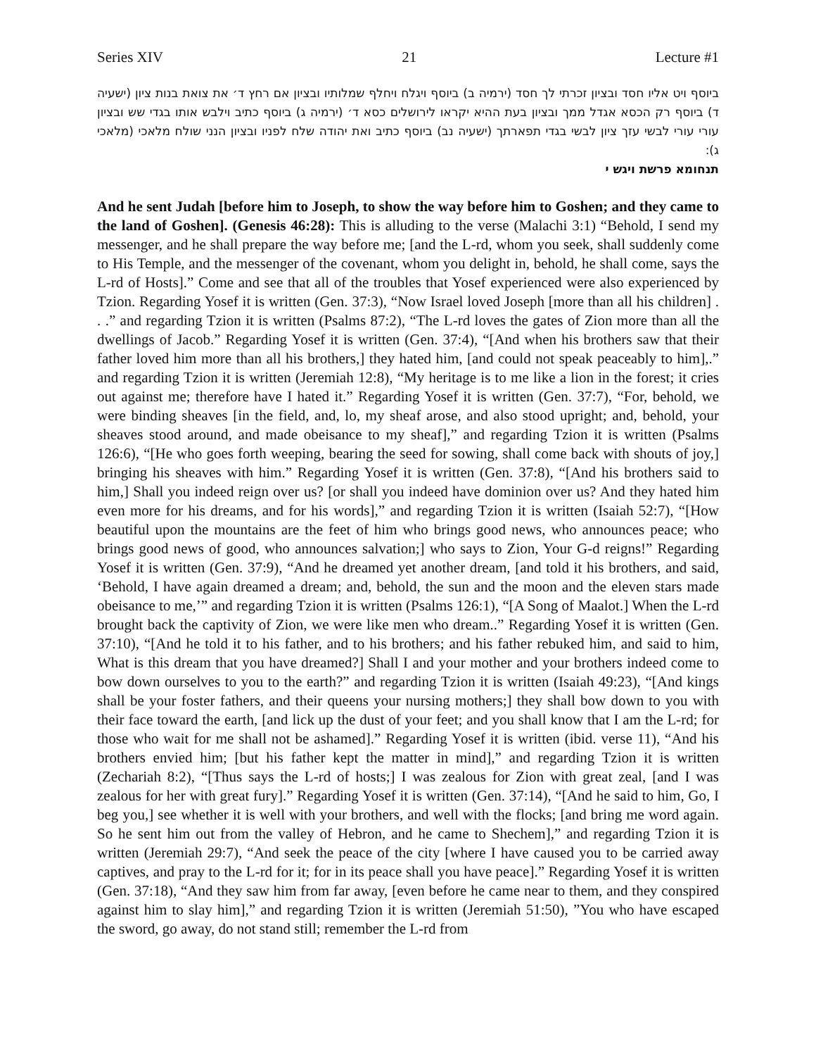Series XIV 21 Lecture #1
ביוסף ויט אליו חסד ובציון זכרתי לך חסד (ירמיה ב) ביוסף ויגלח ויחלף שמלותיו ובציון אם רחץ ד׳ את צואת בנות ציון (ישעיה ד) ביוסף רק הכסא אגדל ממך ובציון בעת ההיא יקראו לירושלים כסא ד׳ (ירמיה ג) ביוסף כתיב וילבש אותו בגדי שש ובציון עורי עורי לבשי עזך ציון לבשי בגדי תפארתך (ישעיה נב) ביוסף כתיב ואת יהודה שלח לפניו ובציון הנני שולח מלאכי (מלאכי ג):
תנחומא פרשת ויגש י
And he sent Judah [before him to Joseph, to show the way before him to Goshen; and they came to the land of Goshen]. (Genesis 46:28): This is alluding to the verse (Malachi 3:1) “Behold, I send my messenger, and he shall prepare the way before me; [and the L-rd, whom you seek, shall suddenly come to His Temple, and the messenger of the covenant, whom you delight in, behold, he shall come, says the L-rd of Hosts].” Come and see that all of the troubles that Yosef experienced were also experienced by Tzion. Regarding Yosef it is written (Gen. 37:3), “Now Israel loved Joseph [more than all his children] . . .” and regarding Tzion it is written (Psalms 87:2), “The L-rd loves the gates of Zion more than all the dwellings of Jacob.” Regarding Yosef it is written (Gen. 37:4), “[And when his brothers saw that their father loved him more than all his brothers,] they hated him, [and could not speak peaceably to him],.” and regarding Tzion it is written (Jeremiah 12:8), “My heritage is to me like a lion in the forest; it cries out against me; therefore have I hated it.” Regarding Yosef it is written (Gen. 37:7), “For, behold, we were binding sheaves [in the field, and, lo, my sheaf arose, and also stood upright; and, behold, your sheaves stood around, and made obeisance to my sheaf],” and regarding Tzion it is written (Psalms 126:6), “[He who goes forth weeping, bearing the seed for sowing, shall come back with shouts of joy,] bringing his sheaves with him.” Regarding Yosef it is written (Gen. 37:8), “[And his brothers said to him,] Shall you indeed reign over us? [or shall you indeed have dominion over us? And they hated him even more for his dreams, and for his words],” and regarding Tzion it is written (Isaiah 52:7), “[How beautiful upon the mountains are the feet of him who brings good news, who announces peace; who brings good news of good, who announces salvation;] who says to Zion, Your G-d reigns!” Regarding Yosef it is written (Gen. 37:9), “And he dreamed yet another dream, [and told it his brothers, and said, ‘Behold, I have again dreamed a dream; and, behold, the sun and the moon and the eleven stars made obeisance to me,’” and regarding Tzion it is written (Psalms 126:1), “[A Song of Maalot.] When the L-rd brought back the captivity of Zion, we were like men who dream..” Regarding Yosef it is written (Gen. 37:10), “[And he told it to his father, and to his brothers; and his father rebuked him, and said to him, What is this dream that you have dreamed?] Shall I and your mother and your brothers indeed come to bow down ourselves to you to the earth?” and regarding Tzion it is written (Isaiah 49:23), “[And kings shall be your foster fathers, and their queens your nursing mothers;] they shall bow down to you with their face toward the earth, [and lick up the dust of your feet; and you shall know that I am the L-rd; for those who wait for me shall not be ashamed].” Regarding Yosef it is written (ibid. verse 11), “And his brothers envied him; [but his father kept the matter in mind],” and regarding Tzion it is written (Zechariah 8:2), “[Thus says the L-rd of hosts;] I was zealous for Zion with great zeal, [and I was zealous for her with great fury].” Regarding Yosef it is written (Gen. 37:14), “[And he said to him, Go, I beg you,] see whether it is well with your brothers, and well with the flocks; [and bring me word again. So he sent him out from the valley of Hebron, and he came to Shechem],” and regarding Tzion it is written (Jeremiah 29:7), “And seek the peace of the city [where I have caused you to be carried away captives, and pray to the L-rd for it; for in its peace shall you have peace].” Regarding Yosef it is written (Gen. 37:18), “And they saw him from far away, [even before he came near to them, and they conspired against him to slay him],” and regarding Tzion it is written (Jeremiah 51:50), ”You who have escaped the sword, go away, do not stand still; remember the L-rd from